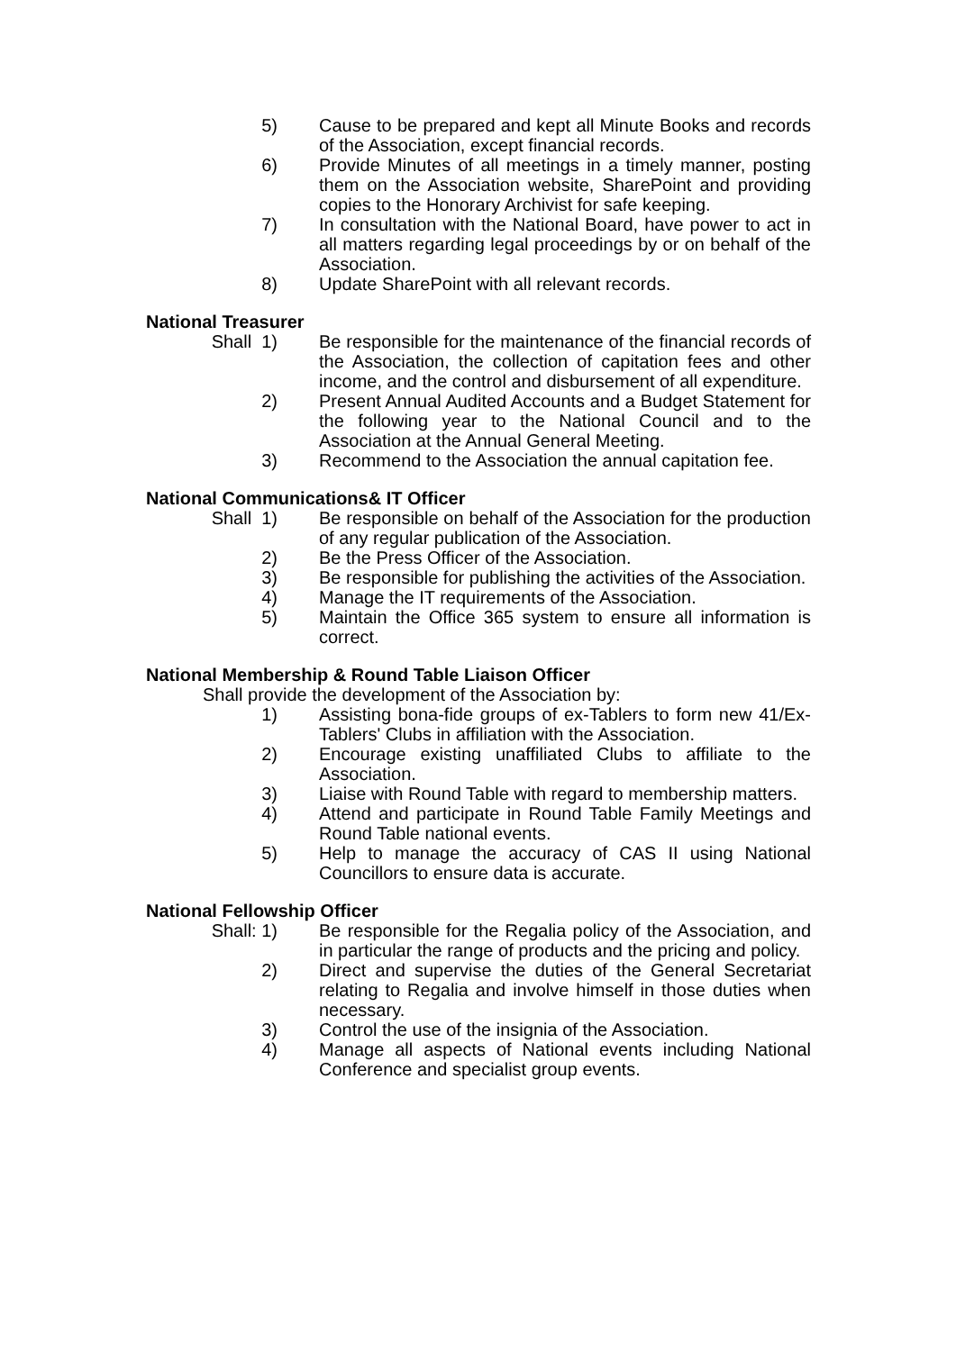5) Cause to be prepared and kept all Minute Books and records of the Association, except financial records.
6) Provide Minutes of all meetings in a timely manner, posting them on the Association website, SharePoint and providing copies to the Honorary Archivist for safe keeping.
7) In consultation with the National Board, have power to act in all matters regarding legal proceedings by or on behalf of the Association.
8) Update SharePoint with all relevant records.
National Treasurer
Shall 1) Be responsible for the maintenance of the financial records of the Association, the collection of capitation fees and other income, and the control and disbursement of all expenditure.
2) Present Annual Audited Accounts and a Budget Statement for the following year to the National Council and to the Association at the Annual General Meeting.
3) Recommend to the Association the annual capitation fee.
National Communications& IT Officer
Shall 1) Be responsible on behalf of the Association for the production of any regular publication of the Association.
2) Be the Press Officer of the Association.
3) Be responsible for publishing the activities of the Association.
4) Manage the IT requirements of the Association.
5) Maintain the Office 365 system to ensure all information is correct.
National Membership & Round Table Liaison Officer
Shall provide the development of the Association by:
1) Assisting bona-fide groups of ex-Tablers to form new 41/Ex-Tablers' Clubs in affiliation with the Association.
2) Encourage existing unaffiliated Clubs to affiliate to the Association.
3) Liaise with Round Table with regard to membership matters.
4) Attend and participate in Round Table Family Meetings and Round Table national events.
5) Help to manage the accuracy of CAS II using National Councillors to ensure data is accurate.
National Fellowship Officer
Shall: 1) Be responsible for the Regalia policy of the Association, and in particular the range of products and the pricing and policy.
2) Direct and supervise the duties of the General Secretariat relating to Regalia and involve himself in those duties when necessary.
3) Control the use of the insignia of the Association.
4) Manage all aspects of National events including National Conference and specialist group events.